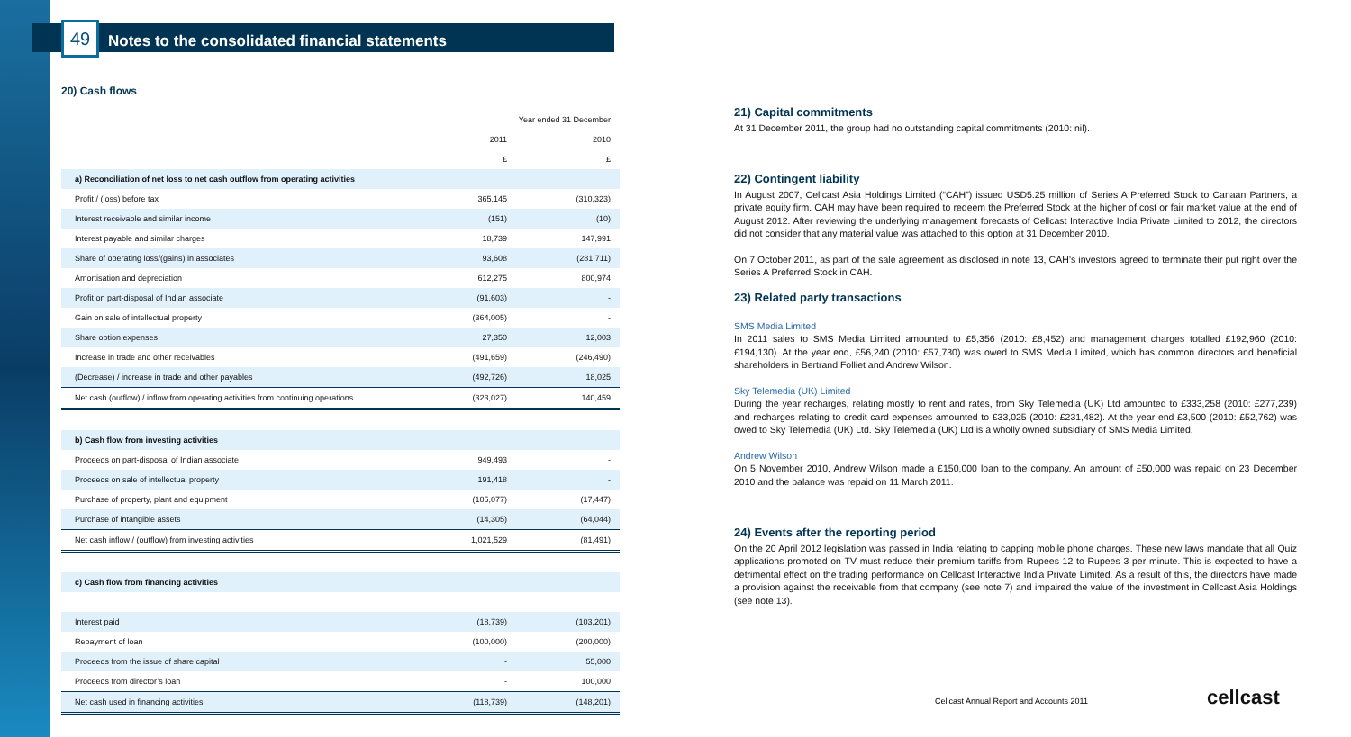49 Notes to the consolidated financial statements
20) Cash flows
| | Year ended 31 December | |
| --- | --- | --- |
| | 2011 | 2010 |
| | £ | £ |
| a) Reconciliation of net loss to net cash outflow from operating activities | | |
| Profit / (loss) before tax | 365,145 | (310,323) |
| Interest receivable and similar income | (151) | (10) |
| Interest payable and similar charges | 18,739 | 147,991 |
| Share of operating loss/(gains) in associates | 93,608 | (281,711) |
| Amortisation and depreciation | 612,275 | 800,974 |
| Profit on part-disposal of Indian associate | (91,603) | - |
| Gain on sale of intellectual property | (364,005) | - |
| Share option expenses | 27,350 | 12,003 |
| Increase in trade and other receivables | (491,659) | (246,490) |
| (Decrease) / increase in trade and other payables | (492,726) | 18,025 |
| Net cash (outflow) / inflow from operating activities from continuing operations | (323,027) | 140,459 |
| b) Cash flow from investing activities | | |
| Proceeds on part-disposal of Indian associate | 949,493 | - |
| Proceeds on sale of intellectual property | 191,418 | - |
| Purchase of property, plant and equipment | (105,077) | (17,447) |
| Purchase of intangible assets | (14,305) | (64,044) |
| Net cash inflow / (outflow) from investing activities | 1,021,529 | (81,491) |
| c) Cash flow from financing activities | | |
| Interest paid | (18,739) | (103,201) |
| Repayment of loan | (100,000) | (200,000) |
| Proceeds from the issue of share capital | - | 55,000 |
| Proceeds from director’s loan | - | 100,000 |
| Net cash used in financing activities | (118,739) | (148,201) |
21) Capital commitments
At 31 December 2011, the group had no outstanding capital commitments (2010: nil).
22) Contingent liability
In August 2007, Cellcast Asia Holdings Limited (“CAH”) issued USD5.25 million of Series A Preferred Stock to Canaan Partners, a private equity firm. CAH may have been required to redeem the Preferred Stock at the higher of cost or fair market value at the end of August 2012. After reviewing the underlying management forecasts of Cellcast Interactive India Private Limited to 2012, the directors did not consider that any material value was attached to this option at 31 December 2010.
On 7 October 2011, as part of the sale agreement as disclosed in note 13, CAH’s investors agreed to terminate their put right over the Series A Preferred Stock in CAH.
23) Related party transactions
SMS Media Limited
In 2011 sales to SMS Media Limited amounted to £5,356 (2010: £8,452) and management charges totalled £192,960 (2010: £194,130). At the year end, £56,240 (2010: £57,730) was owed to SMS Media Limited, which has common directors and beneficial shareholders in Bertrand Folliet and Andrew Wilson.
Sky Telemedia (UK) Limited
During the year recharges, relating mostly to rent and rates, from Sky Telemedia (UK) Ltd amounted to £333,258 (2010: £277,239) and recharges relating to credit card expenses amounted to £33,025 (2010: £231,482). At the year end £3,500 (2010: £52,762) was owed to Sky Telemedia (UK) Ltd. Sky Telemedia (UK) Ltd is a wholly owned subsidiary of SMS Media Limited.
Andrew Wilson
On 5 November 2010, Andrew Wilson made a £150,000 loan to the company. An amount of £50,000 was repaid on 23 December 2010 and the balance was repaid on 11 March 2011.
24) Events after the reporting period
On the 20 April 2012 legislation was passed in India relating to capping mobile phone charges. These new laws mandate that all Quiz applications promoted on TV must reduce their premium tariffs from Rupees 12 to Rupees 3 per minute. This is expected to have a detrimental effect on the trading performance on Cellcast Interactive India Private Limited. As a result of this, the directors have made a provision against the receivable from that company (see note 7) and impaired the value of the investment in Cellcast Asia Holdings (see note 13).
Cellcast Annual Report and Accounts 2011
cellcast